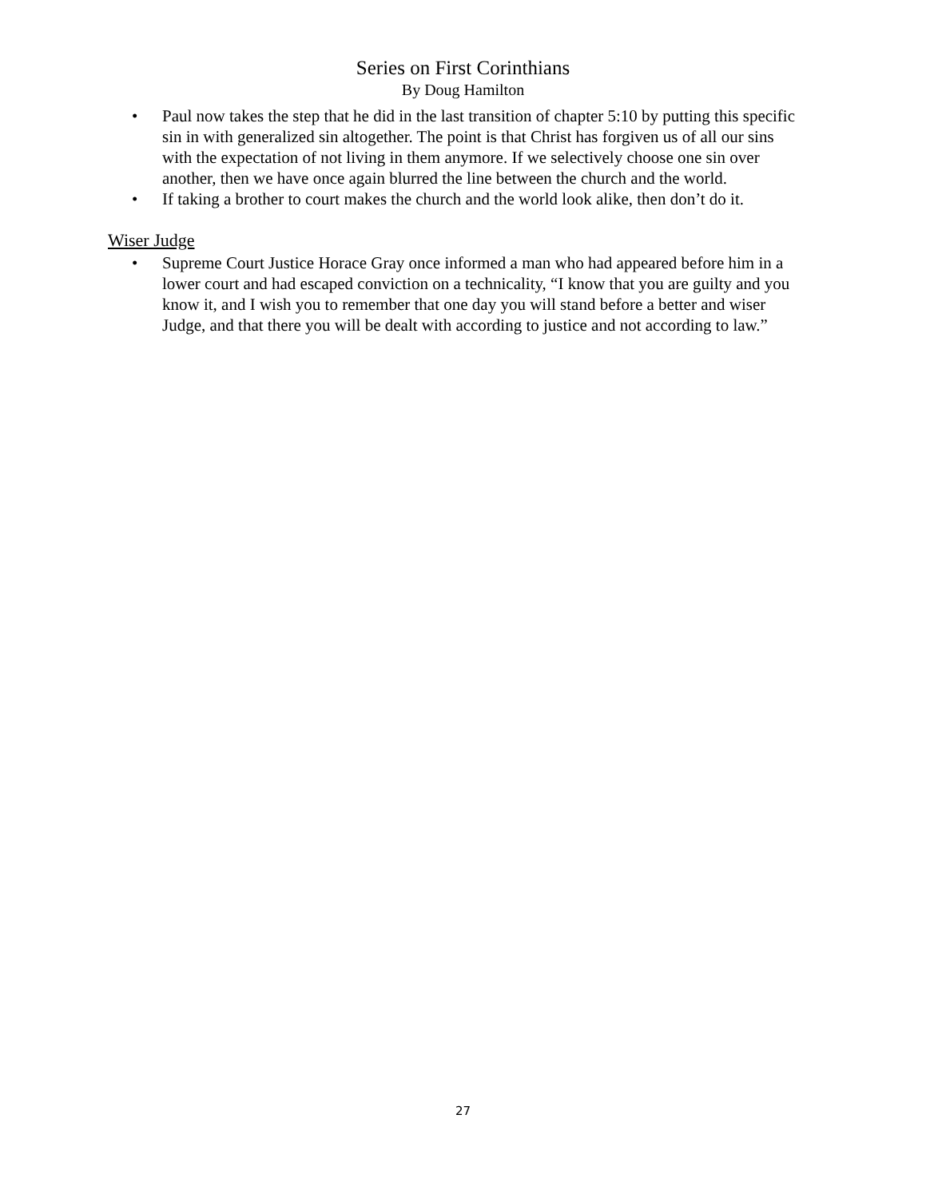Series on First Corinthians
By Doug Hamilton
• Paul now takes the step that he did in the last transition of chapter 5:10 by putting this specific sin in with generalized sin altogether. The point is that Christ has forgiven us of all our sins with the expectation of not living in them anymore. If we selectively choose one sin over another, then we have once again blurred the line between the church and the world.
• If taking a brother to court makes the church and the world look alike, then don’t do it.
Wiser Judge
• Supreme Court Justice Horace Gray once informed a man who had appeared before him in a lower court and had escaped conviction on a technicality, “I know that you are guilty and you know it, and I wish you to remember that one day you will stand before a better and wiser Judge, and that there you will be dealt with according to justice and not according to law.”
27